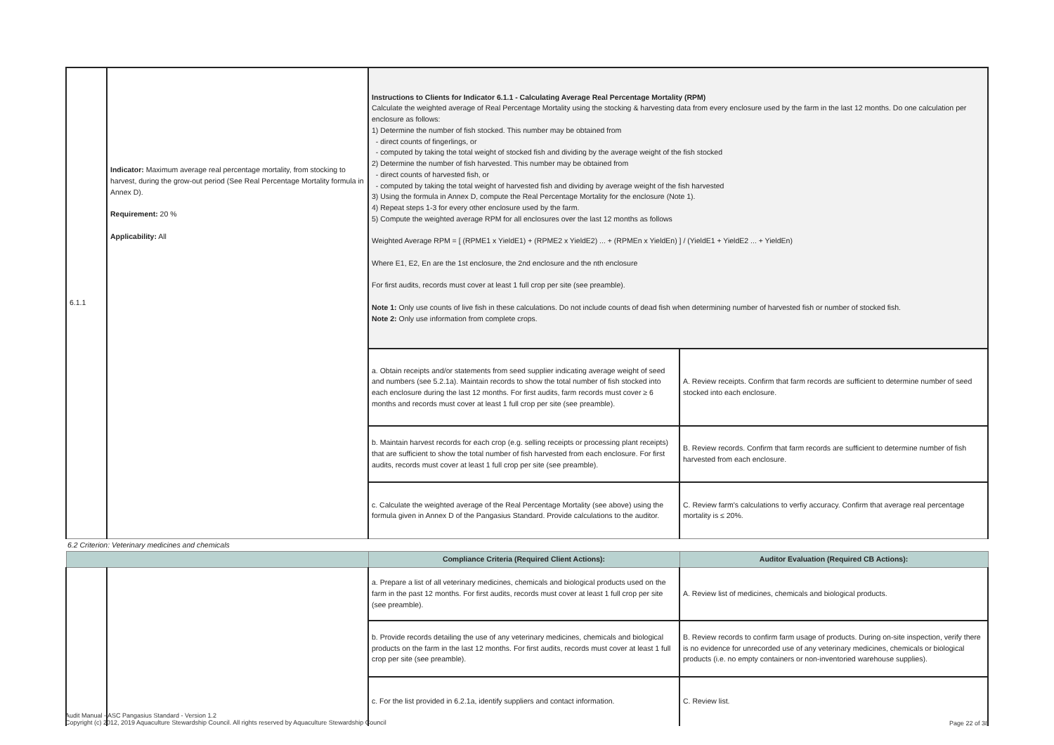| 6.1.1 | Indicator: Maximum average real percentage mortality, from stocking to harvest, during the grow-out period (See Real Percentage Mortality formula in Annex D). Requirement: 20 % Applicability: All | Instructions to Clients for Indicator 6.1.1 - Calculating Average Real Percentage Mortality (RPM) Calculate the weighted average of Real Percentage Mortality using the stocking & harvesting data from every enclosure used by the farm in the last 12 months. Do one calculation per enclosure as follows: 1) Determine the number of fish stocked. This number may be obtained from - direct counts of fingerlings, or - computed by taking the total weight of stocked fish and dividing by the average weight of the fish stocked 2) Determine the number of fish harvested. This number may be obtained from - direct counts of harvested fish, or - computed by taking the total weight of harvested fish and dividing by average weight of the fish harvested 3) Using the formula in Annex D, compute the Real Percentage Mortality for the enclosure (Note 1). 4) Repeat steps 1-3 for every other enclosure used by the farm. 5) Compute the weighted average RPM for all enclosures over the last 12 months as follows Weighted Average RPM = [ (RPME1 x YieldE1) + (RPME2 x YieldE2) ... + (RPMEn x YieldEn) ] / (YieldE1 + YieldE2 ... + YieldEn) Where E1, E2, En are the 1st enclosure, the 2nd enclosure and the nth enclosure For first audits, records must cover at least 1 full crop per site (see preamble). Note 1: Only use counts of live fish in these calculations. Do not include counts of dead fish when determining number of harvested fish or number of stocked fish. Note 2: Only use information from complete crops. | |
| | | a. Obtain receipts and/or statements from seed supplier indicating average weight of seed and numbers (see 5.2.1a). Maintain records to show the total number of fish stocked into each enclosure during the last 12 months. For first audits, farm records must cover ≥ 6 months and records must cover at least 1 full crop per site (see preamble). | A. Review receipts. Confirm that farm records are sufficient to determine number of seed stocked into each enclosure. |
| | | b. Maintain harvest records for each crop (e.g. selling receipts or processing plant receipts) that are sufficient to show the total number of fish harvested from each enclosure. For first audits, records must cover at least 1 full crop per site (see preamble). | B. Review records. Confirm that farm records are sufficient to determine number of fish harvested from each enclosure. |
| | | c. Calculate the weighted average of the Real Percentage Mortality (see above) using the formula given in Annex D of the Pangasius Standard. Provide calculations to the auditor. | C. Review farm's calculations to verfiy accuracy. Confirm that average real percentage mortality is ≤ 20%. |
| 6.2 Criterion: Veterinary medicines and chemicals | | | |
| | | Compliance Criteria (Required Client Actions): | Auditor Evaluation (Required CB Actions): |
| | | a. Prepare a list of all veterinary medicines, chemicals and biological products used on the farm in the past 12 months. For first audits, records must cover at least 1 full crop per site (see preamble). | A. Review list of medicines, chemicals and biological products. |
| | | b. Provide records detailing the use of any veterinary medicines, chemicals and biological products on the farm in the last 12 months. For first audits, records must cover at least 1 full crop per site (see preamble). | B. Review records to confirm farm usage of products. During on-site inspection, verify there is no evidence for unrecorded use of any veterinary medicines, chemicals or biological products (i.e. no empty containers or non-inventoried warehouse supplies). |
| | | c. For the list provided in 6.2.1a, identify suppliers and contact information. | C. Review list. |
Audit Manual - ASC Pangasius Standard - Version 1.2
Copyright (c) 2012, 2019 Aquaculture Stewardship Council. All rights reserved by Aquaculture Stewardship Council
Page 22 of 38